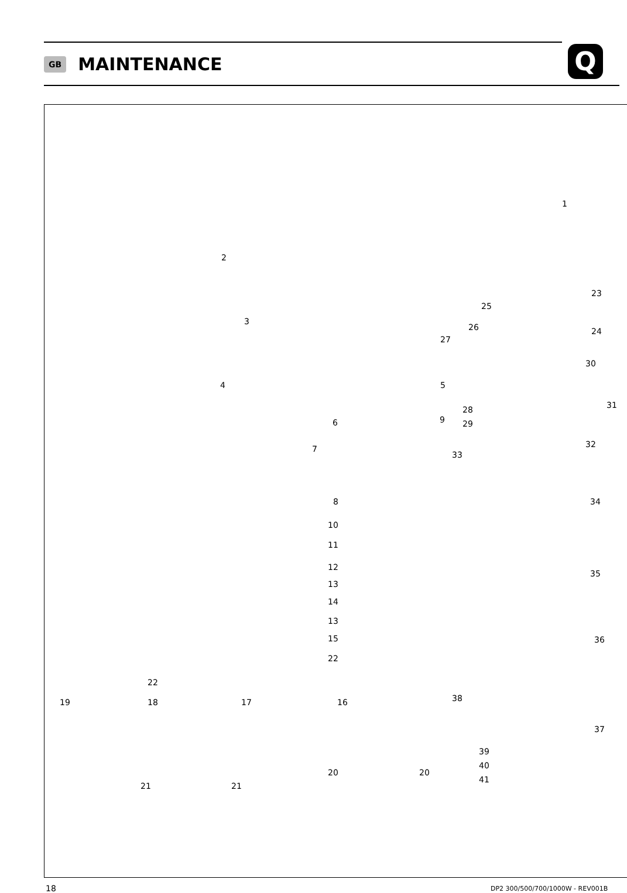GB
MAINTENANCE
Q
1
2
3
4 5
6
7
8
9
10
11
12
13
14
13
15
16
17
18
19
20 20
21 21
22
22
23
24
25
26
27
28
29
30
31
32
33
34
35
36
37
38
39
40
41
18
DP2 300/500/700/1000W - REV001B